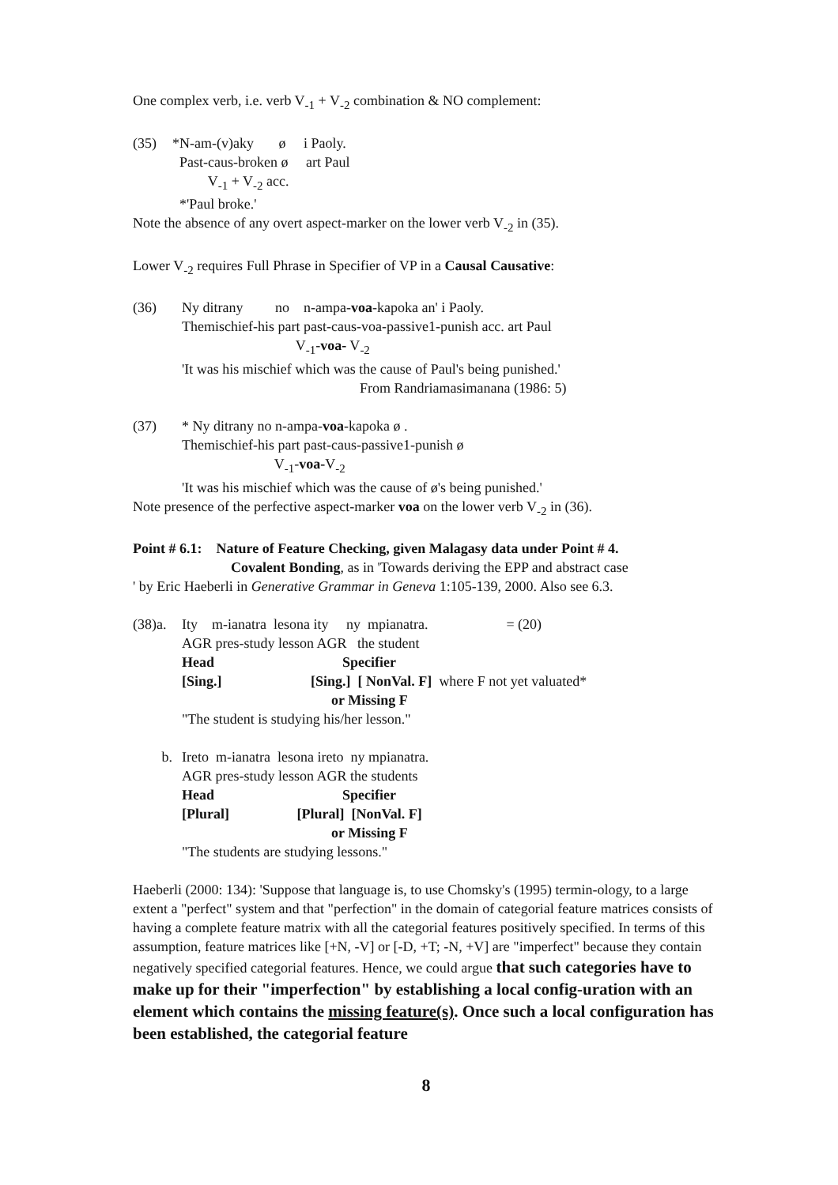One complex verb, i.e. verb V<sub>-1</sub> + V<sub>-2</sub> combination & NO complement:
(35) *N-am-(v)aky ø i Paoly. Past-caus-broken ø art Paul V<sub>-1</sub> + V<sub>-2</sub> acc. *'Paul broke.'
Note the absence of any overt aspect-marker on the lower verb V<sub>-2</sub> in (35).
Lower V<sub>-2</sub> requires Full Phrase in Specifier of VP in a Causal Causative:
(36) Ny ditrany no n-ampa-voa-kapoka an' i Paoly. Themischief-his part past-caus-voa-passive1-punish acc. art Paul V<sub>-1</sub>-voa- V<sub>-2</sub> 'It was his mischief which was the cause of Paul's being punished.' From Randriamasimanana (1986: 5)
(37) * Ny ditrany no n-ampa-voa-kapoka ø . Themischief-his part past-caus-passive1-punish ø V<sub>-1</sub>-voa-V<sub>-2</sub> 'It was his mischief which was the cause of ø's being punished.'
Note presence of the perfective aspect-marker voa on the lower verb V<sub>-2</sub> in (36).
Point # 6.1: Nature of Feature Checking, given Malagasy data under Point # 4.
Covalent Bonding, as in 'Towards deriving the EPP and abstract case
' by Eric Haeberli in Generative Grammar in Geneva 1:105-139, 2000. Also see 6.3.
(38)a.
Ity m-ianatra lesona ity ny mpianatra. = (20) AGR pres-study lesson AGR the student Head Specifier [Sing.] [Sing.] [ NonVal. F] where F not yet valuated* or Missing F "The student is studying his/her lesson."
b. Ireto m-ianatra lesona ireto ny mpianatra. AGR pres-study lesson AGR the students Head Specifier [Plural] [Plural] [NonVal. F] or Missing F "The students are studying lessons."
Haeberli (2000: 134): 'Suppose that language is, to use Chomsky's (1995) termin-ology, to a large extent a "perfect" system and that "perfection" in the domain of categorial feature matrices consists of having a complete feature matrix with all the categorial features positively specified. In terms of this assumption, feature matrices like [+N, -V] or [-D, +T; -N, +V] are "imperfect" because they contain negatively specified categorial features. Hence, we could argue that such categories have to make up for their "imperfection" by establishing a local config-uration with an element which contains the missing feature(s). Once such a local configuration has been established, the categorial feature
8